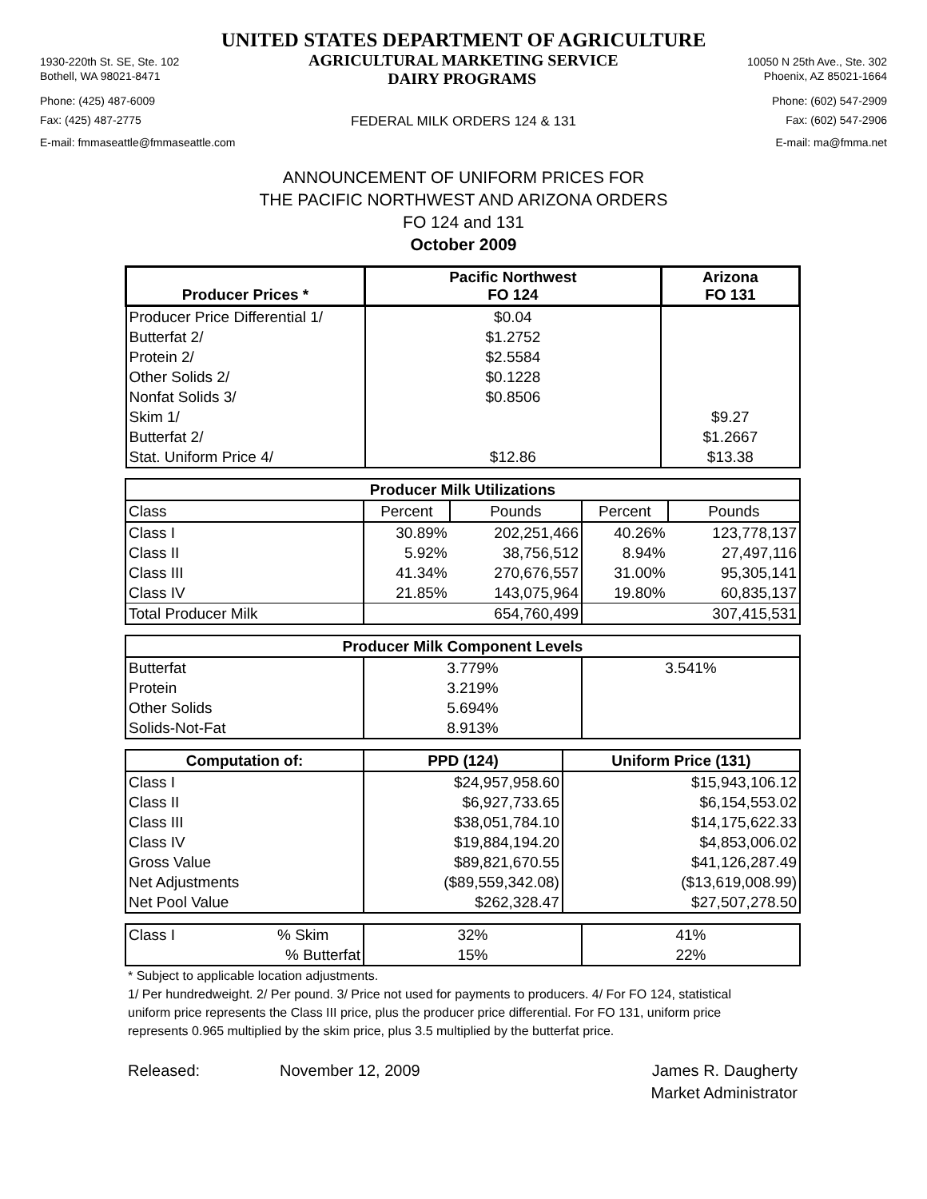UNITED STATES DEPARTMENT OF AGRICULTURE
1930-220th St. SE, Ste. 102 AGRICULTURAL MARKETING SERVICE 10050 N 25th Ave., Ste. 302
Bothell, WA 98021-8471 DAIRY PROGRAMS Phoenix, AZ 85021-1664
Phone: (425) 487-6009 Phone: (602) 547-2909
Fax: (425) 487-2775 FEDERAL MILK ORDERS 124 & 131 Fax: (602) 547-2906
E-mail: fmmaseattle@fmmaseattle.com E-mail: ma@fmma.net
ANNOUNCEMENT OF UNIFORM PRICES FOR
THE PACIFIC NORTHWEST AND ARIZONA ORDERS
FO 124 and 131
October 2009
| Producer Prices * | Pacific Northwest FO 124 | Arizona FO 131 |
| --- | --- | --- |
| Producer Price Differential 1/ | $0.04 | |
| Butterfat 2/ | $1.2752 | |
| Protein 2/ | $2.5584 | |
| Other Solids 2/ | $0.1228 | |
| Nonfat Solids 3/ | $0.8506 | |
| Skim 1/ | | $9.27 |
| Butterfat 2/ | | $1.2667 |
| Stat. Uniform Price 4/ | $12.86 | $13.38 |
| Producer Milk Utilizations | | | | |
| --- | --- | --- | --- | --- |
| Class | Percent | Pounds | Percent | Pounds |
| Class I | 30.89% | 202,251,466 | 40.26% | 123,778,137 |
| Class II | 5.92% | 38,756,512 | 8.94% | 27,497,116 |
| Class III | 41.34% | 270,676,557 | 31.00% | 95,305,141 |
| Class IV | 21.85% | 143,075,964 | 19.80% | 60,835,137 |
| Total Producer Milk | | 654,760,499 | | 307,415,531 |
| Producer Milk Component Levels | | |
| --- | --- | --- |
| Butterfat | 3.779% | 3.541% |
| Protein | 3.219% | |
| Other Solids | 5.694% | |
| Solids-Not-Fat | 8.913% | |
| Computation of: | PPD (124) | Uniform Price (131) |
| --- | --- | --- |
| Class I | $24,957,958.60 | $15,943,106.12 |
| Class II | $6,927,733.65 | $6,154,553.02 |
| Class III | $38,051,784.10 | $14,175,622.33 |
| Class IV | $19,884,194.20 | $4,853,006.02 |
| Gross Value | $89,821,670.55 | $41,126,287.49 |
| Net Adjustments | ($89,559,342.08) | ($13,619,008.99) |
| Net Pool Value | $262,328.47 | $27,507,278.50 |
| Class I | % Skim | 32% | 41% |
| | % Butterfat | 15% | 22% |
* Subject to applicable location adjustments.
1/ Per hundredweight. 2/ Per pound. 3/ Price not used for payments to producers. 4/ For FO 124, statistical uniform price represents the Class III price, plus the producer price differential. For FO 131, uniform price represents 0.965 multiplied by the skim price, plus 3.5 multiplied by the butterfat price.
Released: November 12, 2009 James R. Daugherty
Market Administrator